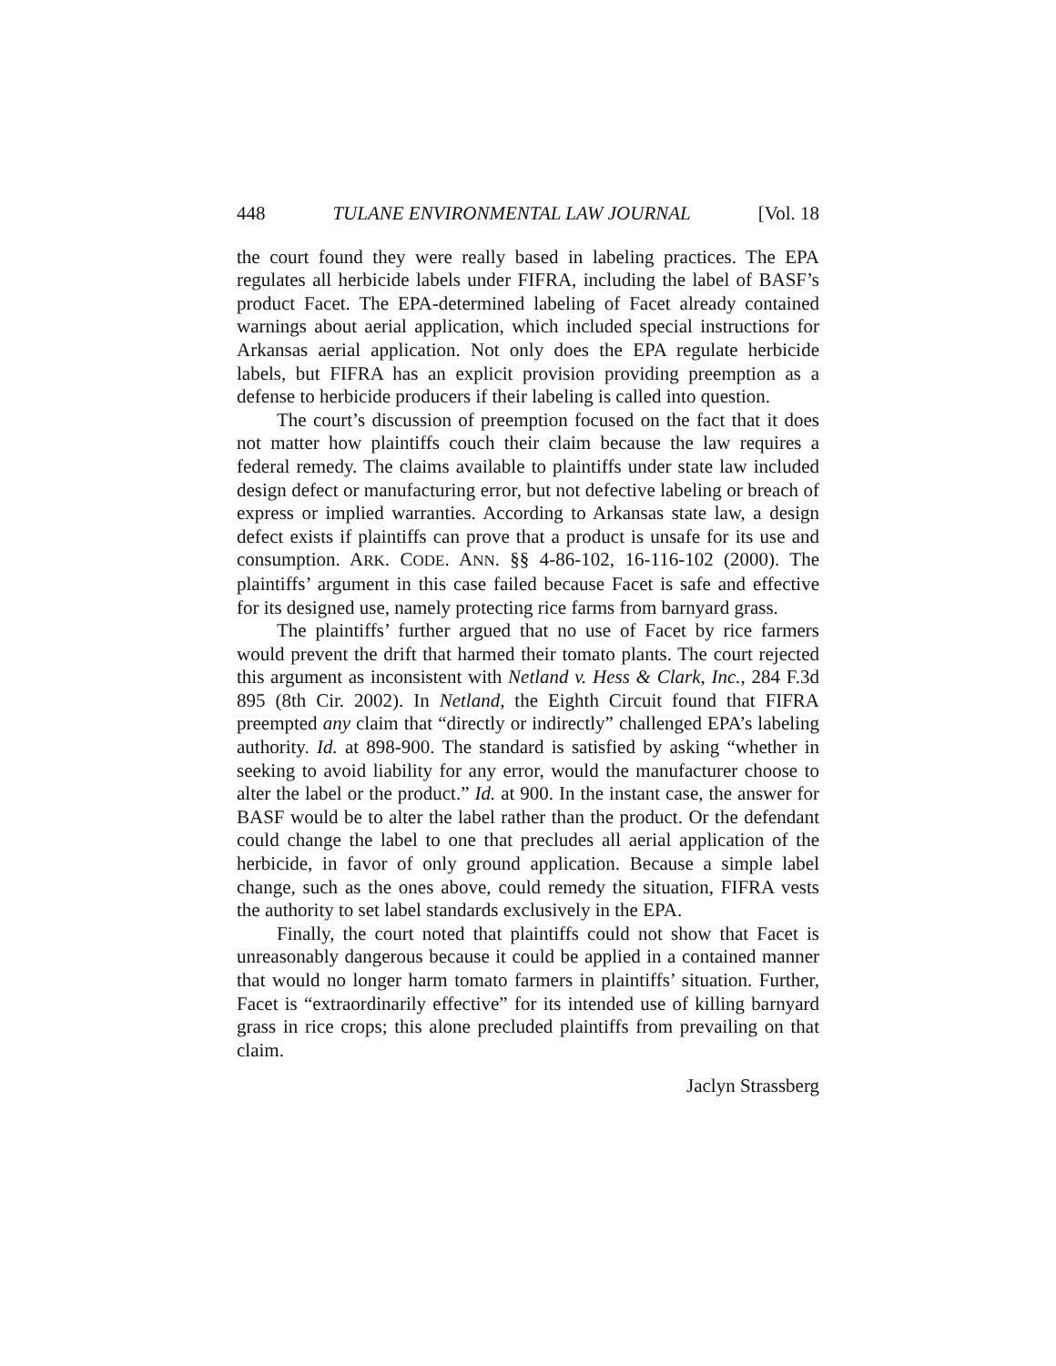448 TULANE ENVIRONMENTAL LAW JOURNAL [Vol. 18
the court found they were really based in labeling practices. The EPA regulates all herbicide labels under FIFRA, including the label of BASF’s product Facet. The EPA-determined labeling of Facet already contained warnings about aerial application, which included special instructions for Arkansas aerial application. Not only does the EPA regulate herbicide labels, but FIFRA has an explicit provision providing preemption as a defense to herbicide producers if their labeling is called into question.
The court’s discussion of preemption focused on the fact that it does not matter how plaintiffs couch their claim because the law requires a federal remedy. The claims available to plaintiffs under state law included design defect or manufacturing error, but not defective labeling or breach of express or implied warranties. According to Arkansas state law, a design defect exists if plaintiffs can prove that a product is unsafe for its use and consumption. ARK. CODE. ANN. §§ 4-86-102, 16-116-102 (2000). The plaintiffs’ argument in this case failed because Facet is safe and effective for its designed use, namely protecting rice farms from barnyard grass.
The plaintiffs’ further argued that no use of Facet by rice farmers would prevent the drift that harmed their tomato plants. The court rejected this argument as inconsistent with Netland v. Hess & Clark, Inc., 284 F.3d 895 (8th Cir. 2002). In Netland, the Eighth Circuit found that FIFRA preempted any claim that “directly or indirectly” challenged EPA’s labeling authority. Id. at 898-900. The standard is satisfied by asking “whether in seeking to avoid liability for any error, would the manufacturer choose to alter the label or the product.” Id. at 900. In the instant case, the answer for BASF would be to alter the label rather than the product. Or the defendant could change the label to one that precludes all aerial application of the herbicide, in favor of only ground application. Because a simple label change, such as the ones above, could remedy the situation, FIFRA vests the authority to set label standards exclusively in the EPA.
Finally, the court noted that plaintiffs could not show that Facet is unreasonably dangerous because it could be applied in a contained manner that would no longer harm tomato farmers in plaintiffs’ situation. Further, Facet is “extraordinarily effective” for its intended use of killing barnyard grass in rice crops; this alone precluded plaintiffs from prevailing on that claim.
Jaclyn Strassberg